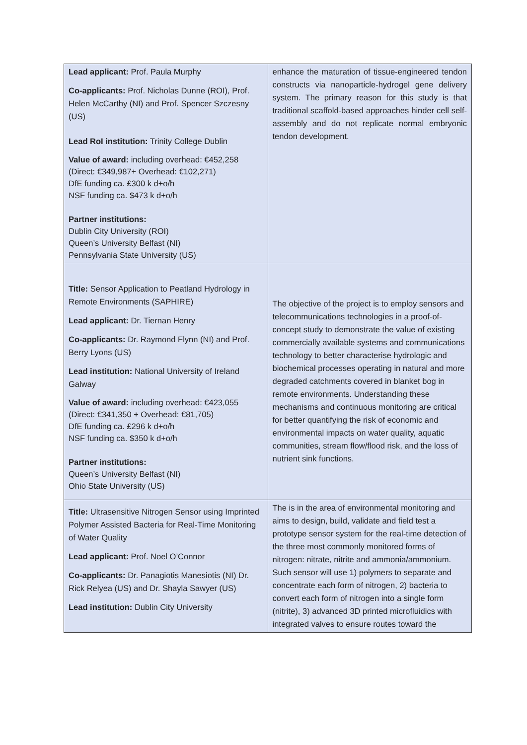| Lead applicant: Prof. Paula Murphy Co-applicants: Prof. Nicholas Dunne (ROI), Prof. Helen McCarthy (NI) and Prof. Spencer Szczesny (US) Lead RoI institution: Trinity College Dublin Value of award: including overhead: €452,258 (Direct: €349,987+ Overhead: €102,271) DfE funding ca. £300 k d+o/h NSF funding ca. $473 k d+o/h Partner institutions: Dublin City University (ROI) Queen’s University Belfast (NI) Pennsylvania State University (US) | enhance the maturation of tissue-engineered tendon constructs via nanoparticle-hydrogel gene delivery system. The primary reason for this study is that traditional scaffold-based approaches hinder cell self-assembly and do not replicate normal embryonic tendon development. |
| Title: Sensor Application to Peatland Hydrology in Remote Environments (SAPHIRE) Lead applicant: Dr. Tiernan Henry Co-applicants: Dr. Raymond Flynn (NI) and Prof. Berry Lyons (US) Lead institution: National University of Ireland Galway Value of award: including overhead: €423,055 (Direct: €341,350 + Overhead: €81,705) DfE funding ca. £296 k d+o/h NSF funding ca. $350 k d+o/h Partner institutions: Queen’s University Belfast (NI) Ohio State University (US) | The objective of the project is to employ sensors and telecommunications technologies in a proof-of-concept study to demonstrate the value of existing commercially available systems and communications technology to better characterise hydrologic and biochemical processes operating in natural and more degraded catchments covered in blanket bog in remote environments. Understanding these mechanisms and continuous monitoring are critical for better quantifying the risk of economic and environmental impacts on water quality, aquatic communities, stream flow/flood risk, and the loss of nutrient sink functions. |
| Title: Ultrasensitive Nitrogen Sensor using Imprinted Polymer Assisted Bacteria for Real-Time Monitoring of Water Quality Lead applicant: Prof. Noel O’Connor Co-applicants: Dr. Panagiotis Manesiotis (NI) Dr. Rick Relyea (US) and Dr. Shayla Sawyer (US) Lead institution: Dublin City University | The is in the area of environmental monitoring and aims to design, build, validate and field test a prototype sensor system for the real-time detection of the three most commonly monitored forms of nitrogen: nitrate, nitrite and ammonia/ammonium. Such sensor will use 1) polymers to separate and concentrate each form of nitrogen, 2) bacteria to convert each form of nitrogen into a single form (nitrite), 3) advanced 3D printed microfluidics with integrated valves to ensure routes toward the |